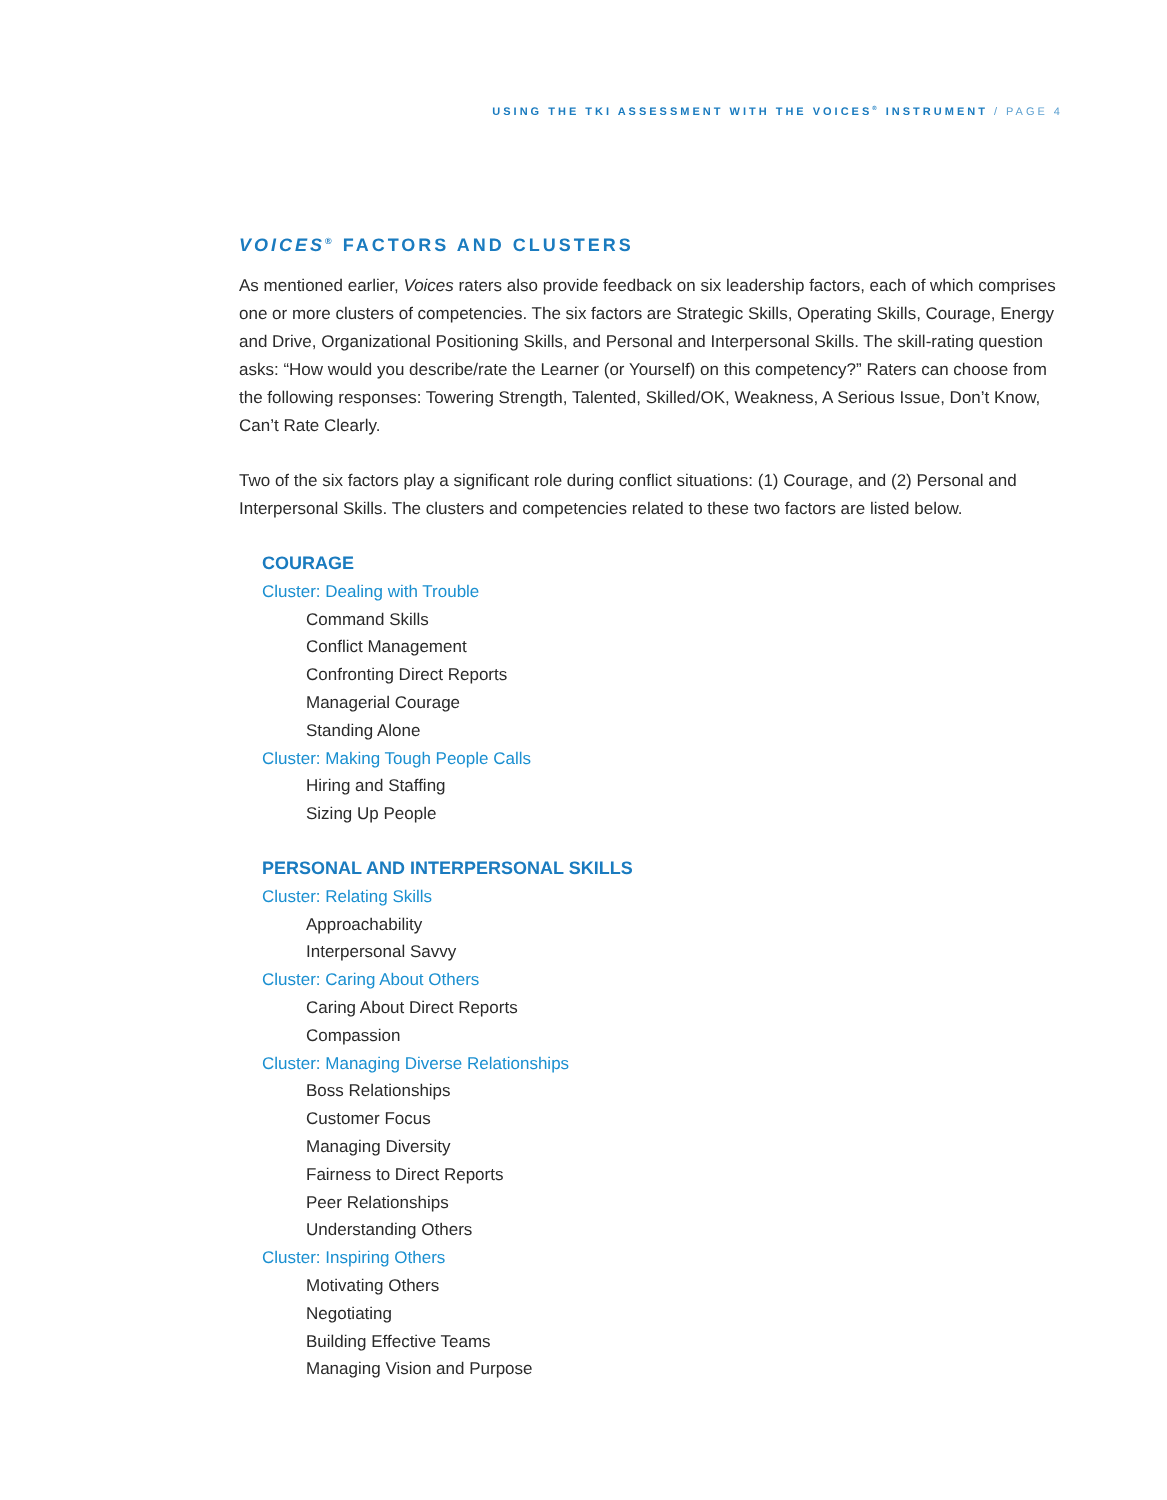USING THE TKI ASSESSMENT WITH THE VOICES<sup>®</sup> INSTRUMENT / PAGE 4
VOICES<sup>®</sup> FACTORS AND CLUSTERS
As mentioned earlier, Voices raters also provide feedback on six leadership factors, each of which comprises one or more clusters of competencies. The six factors are Strategic Skills, Operating Skills, Courage, Energy and Drive, Organizational Positioning Skills, and Personal and Interpersonal Skills. The skill-rating question asks: “How would you describe/rate the Learner (or Yourself) on this competency?” Raters can choose from the following responses: Towering Strength, Talented, Skilled/OK, Weakness, A Serious Issue, Don’t Know, Can’t Rate Clearly.
Two of the six factors play a significant role during conflict situations: (1) Courage, and (2) Personal and Interpersonal Skills. The clusters and competencies related to these two factors are listed below.
COURAGE
Cluster: Dealing with Trouble
Command Skills
Conflict Management
Confronting Direct Reports
Managerial Courage
Standing Alone
Cluster: Making Tough People Calls
Hiring and Staffing
Sizing Up People
PERSONAL AND INTERPERSONAL SKILLS
Cluster: Relating Skills
Approachability
Interpersonal Savvy
Cluster: Caring About Others
Caring About Direct Reports
Compassion
Cluster: Managing Diverse Relationships
Boss Relationships
Customer Focus
Managing Diversity
Fairness to Direct Reports
Peer Relationships
Understanding Others
Cluster: Inspiring Others
Motivating Others
Negotiating
Building Effective Teams
Managing Vision and Purpose